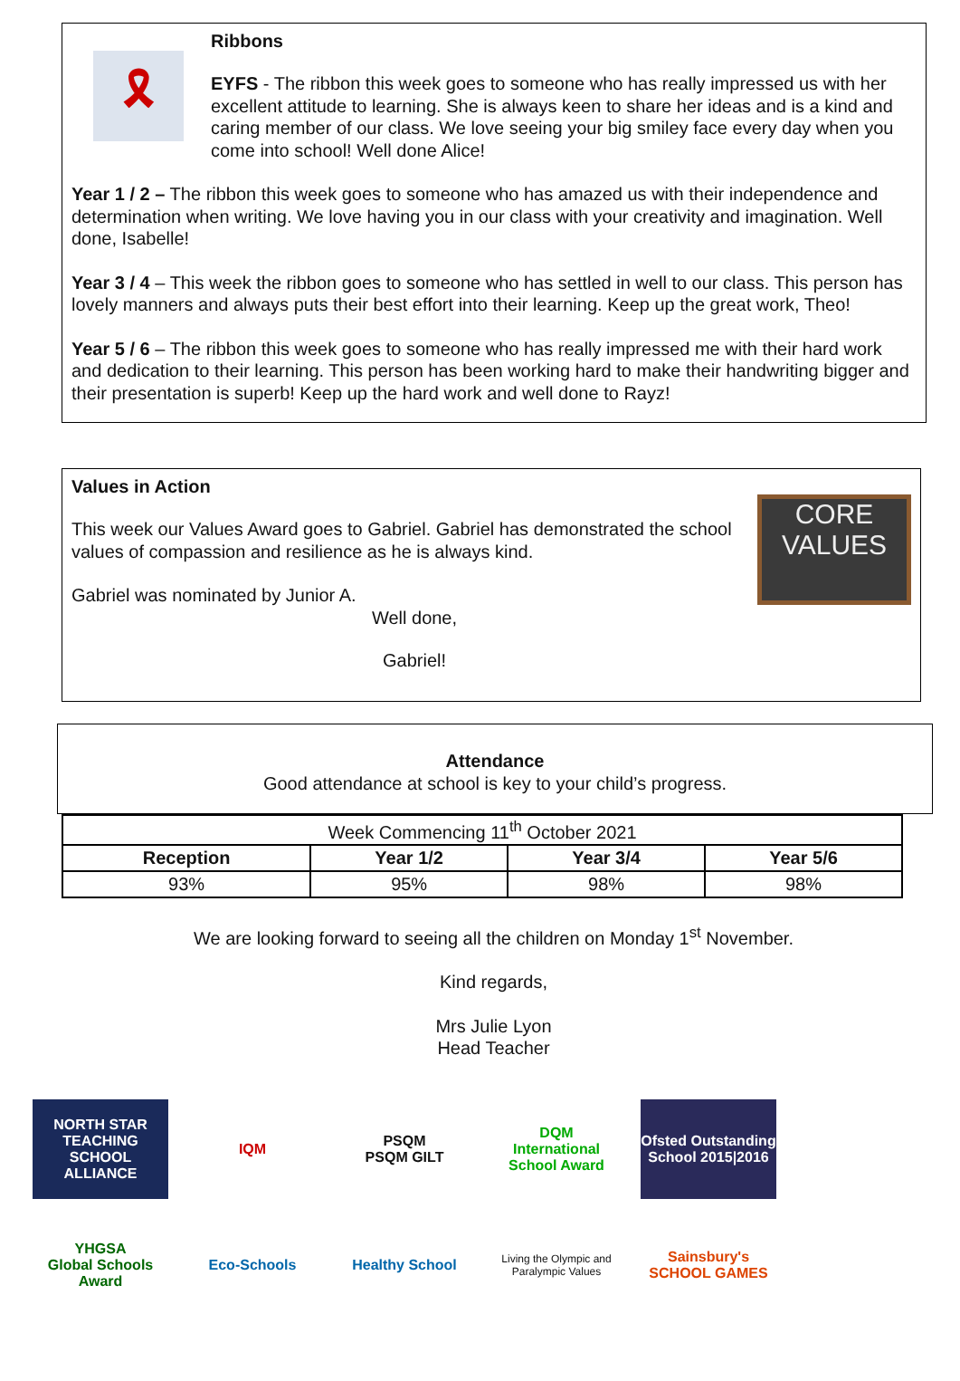🎗
Ribbons
EYFS - The ribbon this week goes to someone who has really impressed us with her excellent attitude to learning. She is always keen to share her ideas and is a kind and caring member of our class. We love seeing your big smiley face every day when you come into school! Well done Alice!
Year 1 / 2 – The ribbon this week goes to someone who has amazed us with their independence and determination when writing. We love having you in our class with your creativity and imagination. Well done, Isabelle!
Year 3 / 4 – This week the ribbon goes to someone who has settled in well to our class. This person has lovely manners and always puts their best effort into their learning. Keep up the great work, Theo!
Year 5 / 6 – The ribbon this week goes to someone who has really impressed me with their hard work and dedication to their learning. This person has been working hard to make their handwriting bigger and their presentation is superb! Keep up the hard work and well done to Rayz!
Values in Action
This week our Values Award goes to Gabriel. Gabriel has demonstrated the school values of compassion and resilience as he is always kind.
Gabriel was nominated by Junior A.
Well done,
Gabriel!
CORE
VALUES
Attendance
Good attendance at school is key to your child’s progress.
| Week Commencing 11<sup>th</sup> October 2021 | | | |
| Reception | Year 1/2 | Year 3/4 | Year 5/6 |
| 93% | 95% | 98% | 98% |
We are looking forward to seeing all the children on Monday 1<sup>st</sup> November.
Kind regards,
Mrs Julie Lyon
Head Teacher
NORTH STAR
TEACHING SCHOOL ALLIANCE
IQM
PSQM
PSQM GILT
DQM
International School Award
Ofsted Outstanding School 2015|2016
YHGSA
Global Schools Award
Eco-Schools
Healthy School
Living the Olympic and Paralympic Values
Sainsbury's SCHOOL GAMES